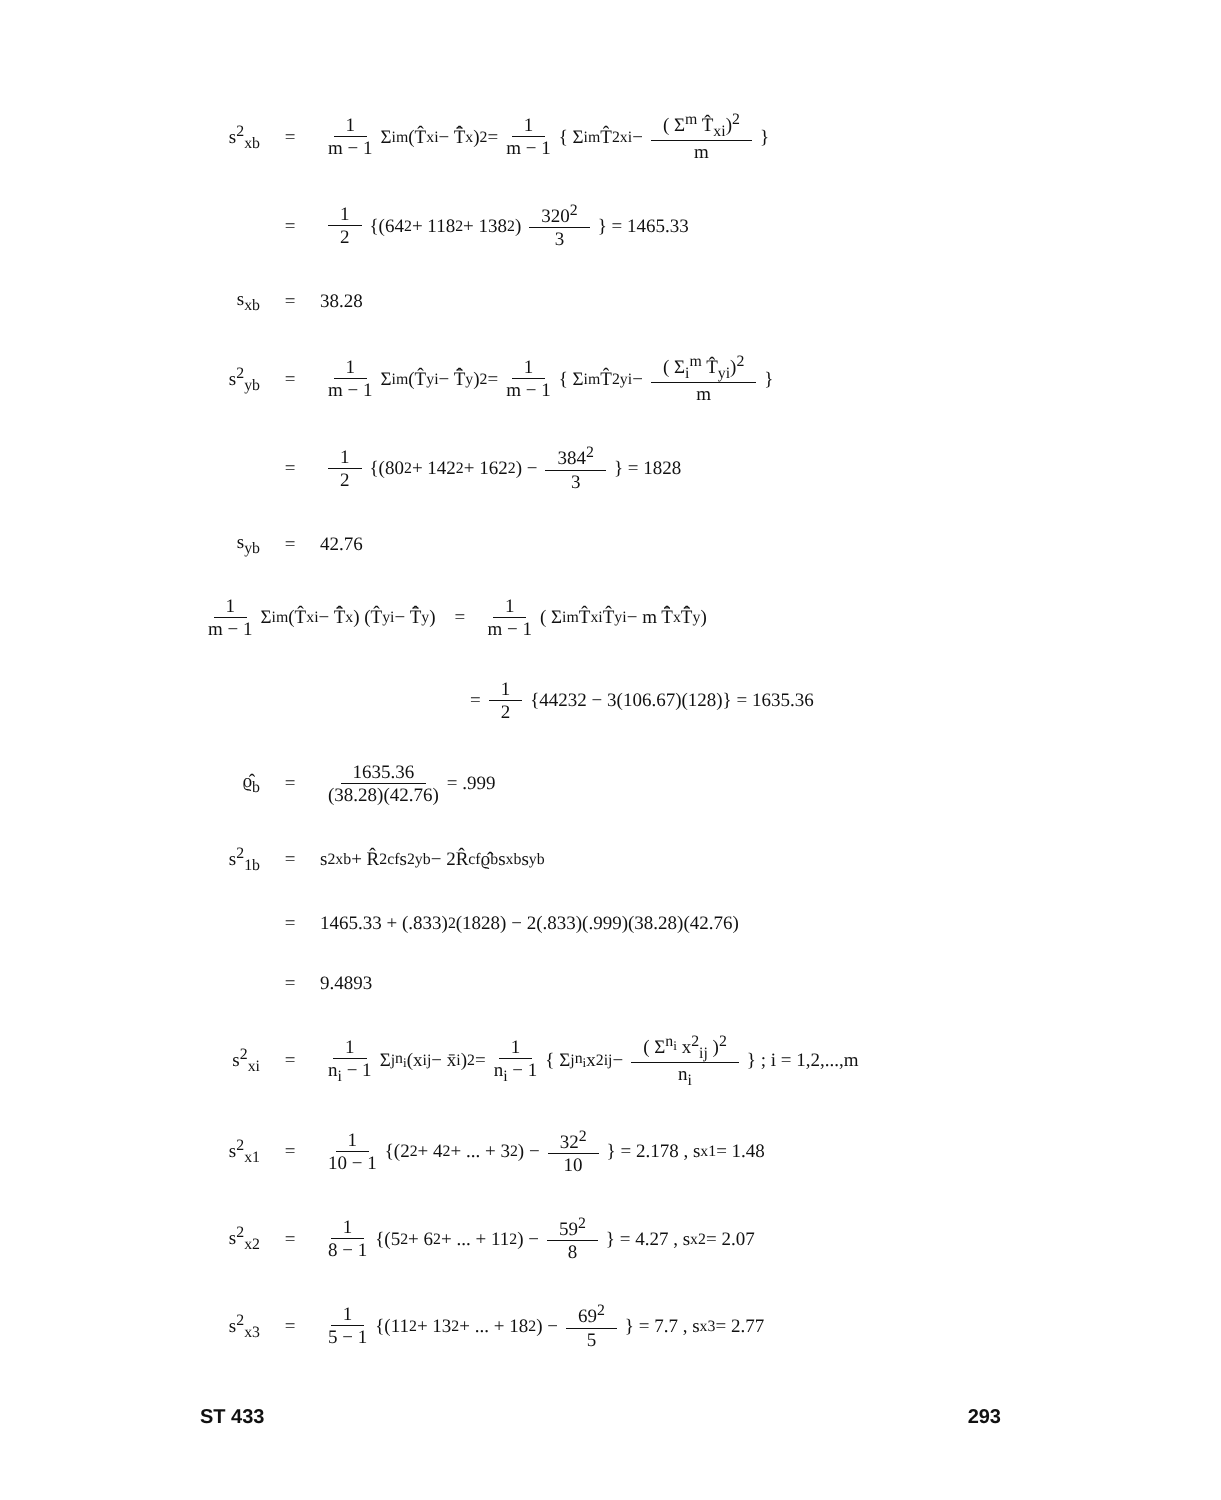s<sup>2</sup><sub>xb</sub> = 1 m − 1 Σ<sub>i</sub><sup>m</sup> (T̂<sub>xi</sub> − T̂̄<sub>x</sub>)<sup>2</sup> = 1 m − 1 { Σ<sub>i</sub><sup>m</sup> T̂<sup>2</sup><sub>xi</sub> − ( Σ<sup>m</sup> T̂<sub>xi</sub>)<sup>2</sup> m }
= 1 2 {(64<sup>2</sup> + 118<sup>2</sup> + 138<sup>2</sup>) 320<sup>2</sup> 3 } = 1465.33
s<sub>xb</sub> = 38.28
s<sup>2</sup><sub>yb</sub> = 1 m − 1 Σ<sub>i</sub><sup>m</sup> (T̂<sub>yi</sub> − T̂̄<sub>y</sub>)<sup>2</sup> = 1 m − 1 { Σ<sub>i</sub><sup>m</sup> T̂<sup>2</sup><sub>yi</sub> − ( Σ<sub>i</sub><sup>m</sup> T̂<sub>yi</sub>)<sup>2</sup> m }
= 1 2 {(80<sup>2</sup> + 142<sup>2</sup> + 162<sup>2</sup>) − 384<sup>2</sup> 3 } = 1828
s<sub>yb</sub> = 42.76
1 m − 1 Σ<sub>i</sub><sup>m</sup> (T̂<sub>xi</sub> − T̂̄<sub>x</sub>) (T̂<sub>yi</sub> − T̂̄<sub>y</sub>) = 1 m − 1 ( Σ<sub>i</sub><sup>m</sup> T̂<sub>xi</sub> T̂<sub>yi</sub> − m T̂̄<sub>x</sub> T̂̄<sub>y</sub> )
= 1 2 {44232 − 3(106.67)(128)} = 1635.36
ϱ̂<sub>b</sub> = 1635.36 (38.28)(42.76) = .999
s<sup>2</sup><sub>1b</sub> = s<sup>2</sup><sub>xb</sub> + R̂<sup>2</sup><sub>cf</sub>s<sup>2</sup><sub>yb</sub> − 2R̂<sub>cf</sub>ϱ̂<sub>b</sub>s<sub>xb</sub>s<sub>yb</sub>
= 1465.33 + (.833)<sup>2</sup>(1828) − 2(.833)(.999)(38.28)(42.76)
= 9.4893
s<sup>2</sup><sub>xi</sub> = 1 n<sub>i</sub> − 1 Σ<sub>j</sub><sup>n<sub>i</sub></sup> (x<sub>ij</sub> − x̄<sub>i</sub>)<sup>2</sup> = 1 n<sub>i</sub> − 1 { Σ<sub>j</sub><sup>n<sub>i</sub></sup> x<sup>2</sup><sub>ij</sub> − ( Σ<sup>n<sub>i</sub></sup> x<sup>2</sup><sub>ij</sub> )<sup>2</sup> n<sub>i</sub> } ; i = 1,2,...,m
s<sup>2</sup><sub>x1</sub> = 1 10 − 1 {(2<sup>2</sup> + 4<sup>2</sup> + ... + 3<sup>2</sup>) − 32<sup>2</sup> 10 } = 2.178 , s<sub>x1</sub> = 1.48
s<sup>2</sup><sub>x2</sub> = 1 8 − 1 {(5<sup>2</sup> + 6<sup>2</sup> + ... + 11<sup>2</sup>) − 59<sup>2</sup> 8 } = 4.27 , s<sub>x2</sub> = 2.07
s<sup>2</sup><sub>x3</sub> = 1 5 − 1 {(11<sup>2</sup> + 13<sup>2</sup> + ... + 18<sup>2</sup>) − 69<sup>2</sup> 5 } = 7.7 , s<sub>x3</sub> = 2.77
ST 433 293